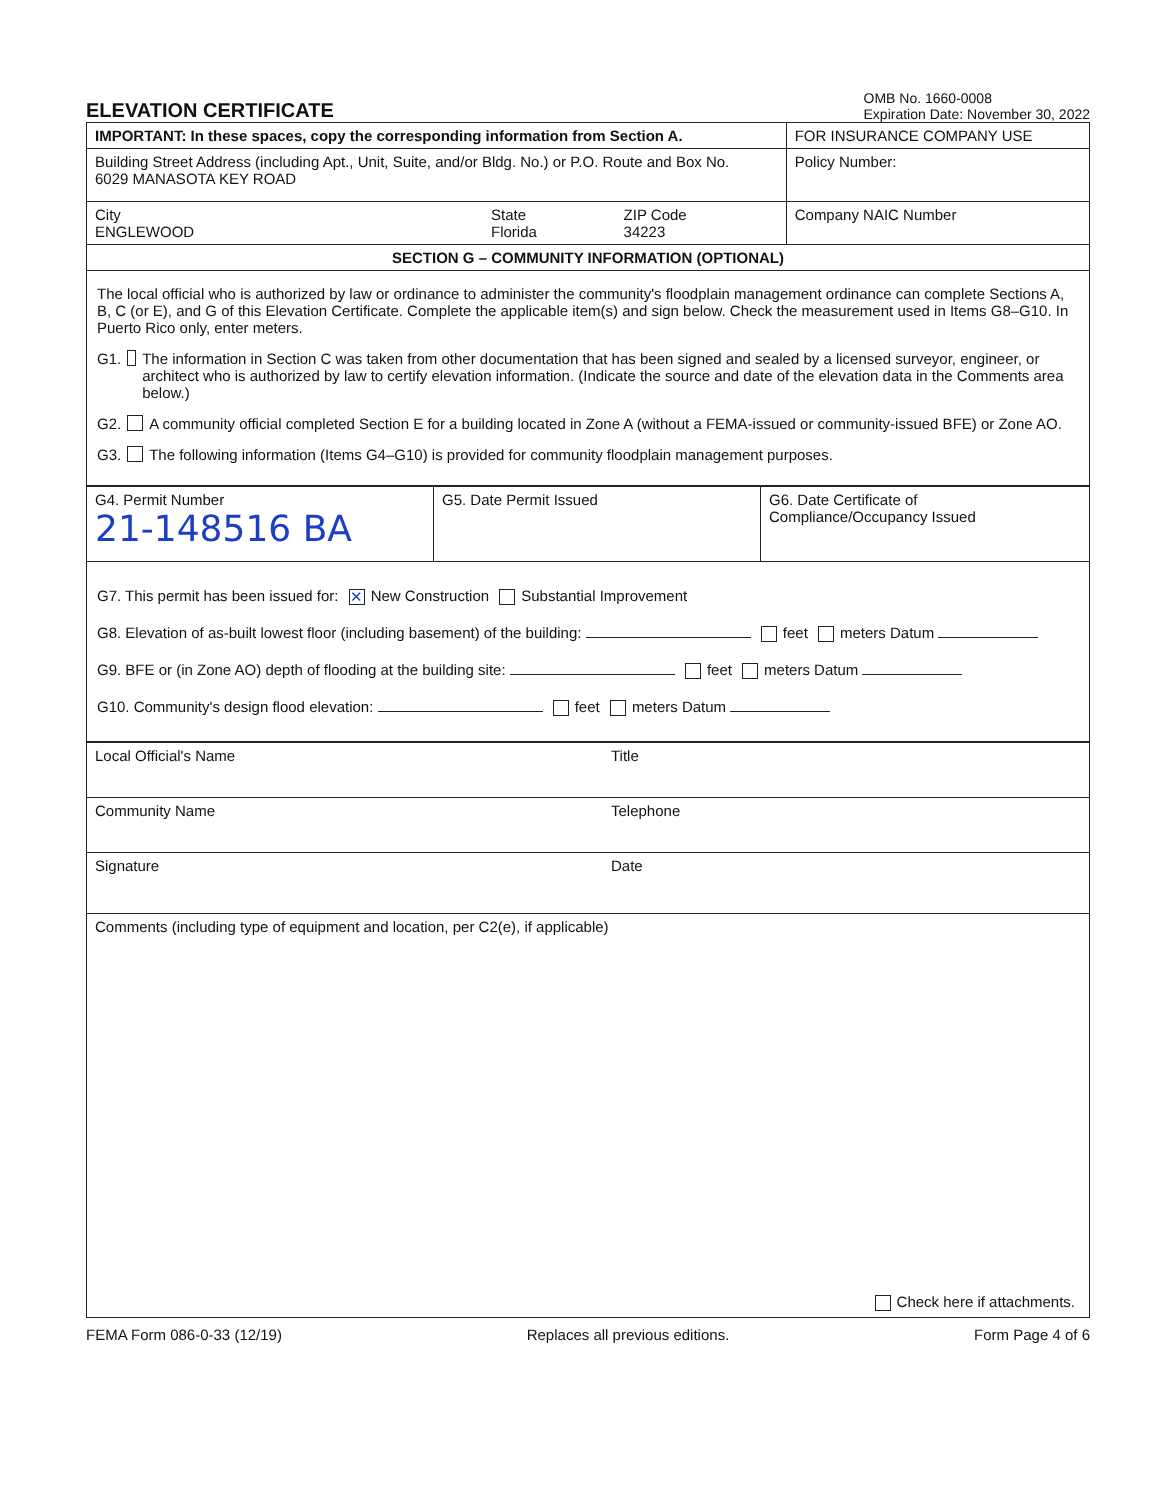ELEVATION CERTIFICATE
OMB No. 1660-0008
Expiration Date: November 30, 2022
| IMPORTANT: In these spaces, copy the corresponding information from Section A. | | | FOR INSURANCE COMPANY USE |
| Building Street Address (including Apt., Unit, Suite, and/or Bldg. No.) or P.O. Route and Box No. 6029 MANASOTA KEY ROAD | | | Policy Number: |
| City ENGLEWOOD | State Florida | ZIP Code 34223 | Company NAIC Number |
| SECTION G – COMMUNITY INFORMATION (OPTIONAL) | | | |
The local official who is authorized by law or ordinance to administer the community's floodplain management ordinance can complete Sections A, B, C (or E), and G of this Elevation Certificate. Complete the applicable item(s) and sign below. Check the measurement used in Items G8–G10. In Puerto Rico only, enter meters.
G1. The information in Section C was taken from other documentation that has been signed and sealed by a licensed surveyor, engineer, or architect who is authorized by law to certify elevation information. (Indicate the source and date of the elevation data in the Comments area below.)
G2. A community official completed Section E for a building located in Zone A (without a FEMA-issued or community-issued BFE) or Zone AO.
G3. The following information (Items G4–G10) is provided for community floodplain management purposes.
| G4. Permit Number 21-148516 BA | G5. Date Permit Issued | G6. Date Certificate of Compliance/Occupancy Issued |
G7. This permit has been issued for: ✕ New Construction Substantial Improvement
G8. Elevation of as-built lowest floor (including basement) of the building: feet meters Datum
G9. BFE or (in Zone AO) depth of flooding at the building site: feet meters Datum
G10. Community's design flood elevation: feet meters Datum
| Local Official's Name | Title |
| Community Name | Telephone |
| Signature | Date |
| Comments (including type of equipment and location, per C2(e), if applicable) Check here if attachments. | |
FEMA Form 086-0-33 (12/19) Replaces all previous editions. Form Page 4 of 6